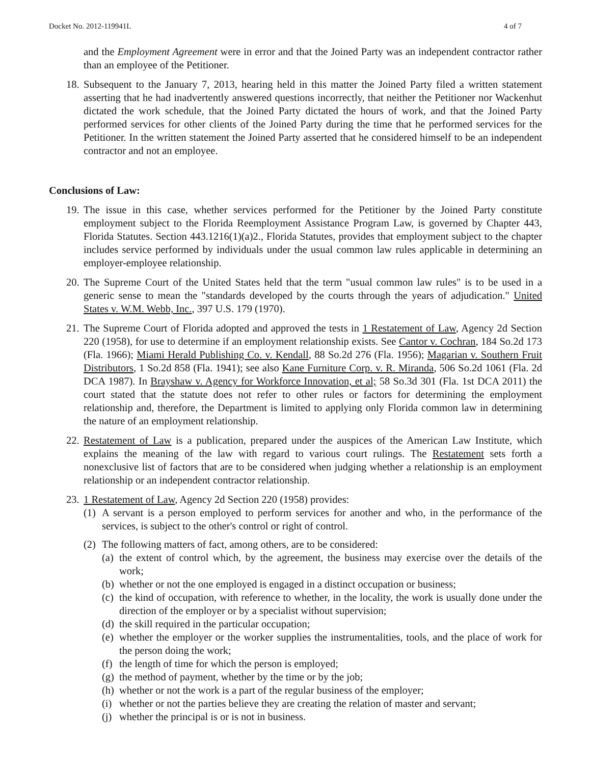Docket No. 2012-119941L 4 of 7
and the Employment Agreement were in error and that the Joined Party was an independent contractor rather than an employee of the Petitioner.
18. Subsequent to the January 7, 2013, hearing held in this matter the Joined Party filed a written statement asserting that he had inadvertently answered questions incorrectly, that neither the Petitioner nor Wackenhut dictated the work schedule, that the Joined Party dictated the hours of work, and that the Joined Party performed services for other clients of the Joined Party during the time that he performed services for the Petitioner. In the written statement the Joined Party asserted that he considered himself to be an independent contractor and not an employee.
Conclusions of Law:
19. The issue in this case, whether services performed for the Petitioner by the Joined Party constitute employment subject to the Florida Reemployment Assistance Program Law, is governed by Chapter 443, Florida Statutes. Section 443.1216(1)(a)2., Florida Statutes, provides that employment subject to the chapter includes service performed by individuals under the usual common law rules applicable in determining an employer-employee relationship.
20. The Supreme Court of the United States held that the term "usual common law rules" is to be used in a generic sense to mean the "standards developed by the courts through the years of adjudication." United States v. W.M. Webb, Inc., 397 U.S. 179 (1970).
21. The Supreme Court of Florida adopted and approved the tests in 1 Restatement of Law, Agency 2d Section 220 (1958), for use to determine if an employment relationship exists. See Cantor v. Cochran, 184 So.2d 173 (Fla. 1966); Miami Herald Publishing Co. v. Kendall, 88 So.2d 276 (Fla. 1956); Magarian v. Southern Fruit Distributors, 1 So.2d 858 (Fla. 1941); see also Kane Furniture Corp. v. R. Miranda, 506 So.2d 1061 (Fla. 2d DCA 1987). In Brayshaw v. Agency for Workforce Innovation, et al; 58 So.3d 301 (Fla. 1st DCA 2011) the court stated that the statute does not refer to other rules or factors for determining the employment relationship and, therefore, the Department is limited to applying only Florida common law in determining the nature of an employment relationship.
22. Restatement of Law is a publication, prepared under the auspices of the American Law Institute, which explains the meaning of the law with regard to various court rulings. The Restatement sets forth a nonexclusive list of factors that are to be considered when judging whether a relationship is an employment relationship or an independent contractor relationship.
23. 1 Restatement of Law, Agency 2d Section 220 (1958) provides:
(1)
A servant is a person employed to perform services for another and who, in the performance of the services, is subject to the other's control or right of control.
(2)
The following matters of fact, among others, are to be considered:
(a)
the extent of control which, by the agreement, the business may exercise over the details of the work;
(b)
whether or not the one employed is engaged in a distinct occupation or business;
(c)
the kind of occupation, with reference to whether, in the locality, the work is usually done under the direction of the employer or by a specialist without supervision;
(d)
the skill required in the particular occupation;
(e)
whether the employer or the worker supplies the instrumentalities, tools, and the place of work for the person doing the work;
(f)
the length of time for which the person is employed;
(g)
the method of payment, whether by the time or by the job;
(h)
whether or not the work is a part of the regular business of the employer;
(i)
whether or not the parties believe they are creating the relation of master and servant;
(j)
whether the principal is or is not in business.